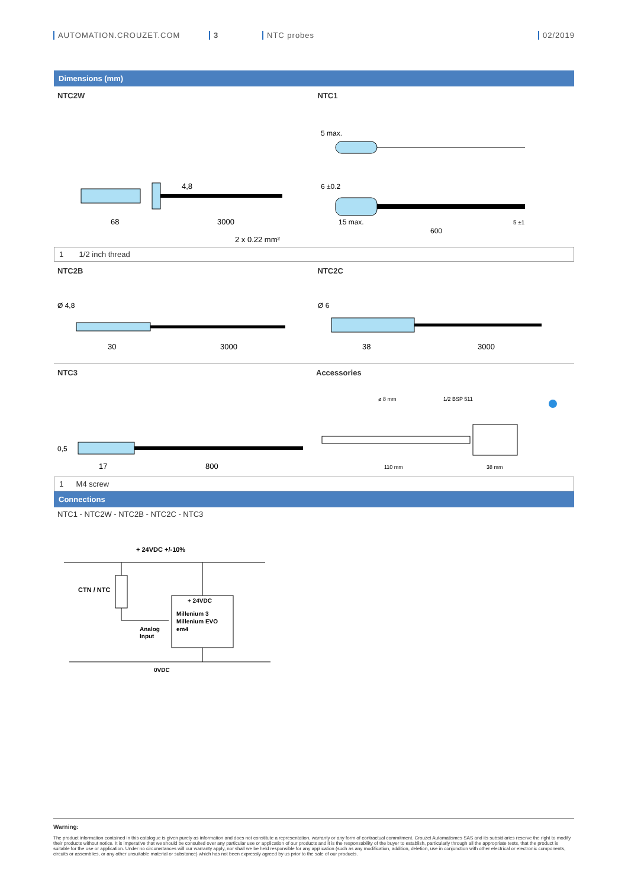AUTOMATION.CROUZET.COM 3 NTC probes 02/2019
Dimensions (mm)
NTC2W
68
3000
2 x 0,22 mm²
4,8
NTC1
5 max.
6 ±0.2
15 max.
600
5 ±1
1 1/2 inch thread
NTC2B
Ø 4,8
30
3000
NTC2C
Ø 6
38
3000
NTC3
0,5
17
800
Accessories
ø 8 mm
1/2 BSP 511
110 mm
38 mm
1 M4 screw
Connections
NTC1 - NTC2W - NTC2B - NTC2C - NTC3
+ 24VDC +/-10%
CTN / NTC
+ 24VDC
Millenium 3
Millenium EVO
em4
Analog
Input
0VDC
Warning:
The product information contained in this catalogue is given purely as information and does not constitute a representation, warranty or any form of contractual commitment. Crouzet Automatismes SAS and its subsidiaries reserve the right to modify their products without notice. It is imperative that we should be consulted over any particular use or application of our products and it is the responsability of the buyer to establish, particularly through all the appropriate tests, that the product is suitable for the use or application. Under no circumstances will our warranty apply, nor shall we be held responsible for any application (such as any modification, addition, deletion, use in conjunction with other electrical or electronic components, circuits or assemblies, or any other unsuitable material or substance) which has not been expressly agreed by us prior to the sale of our products.